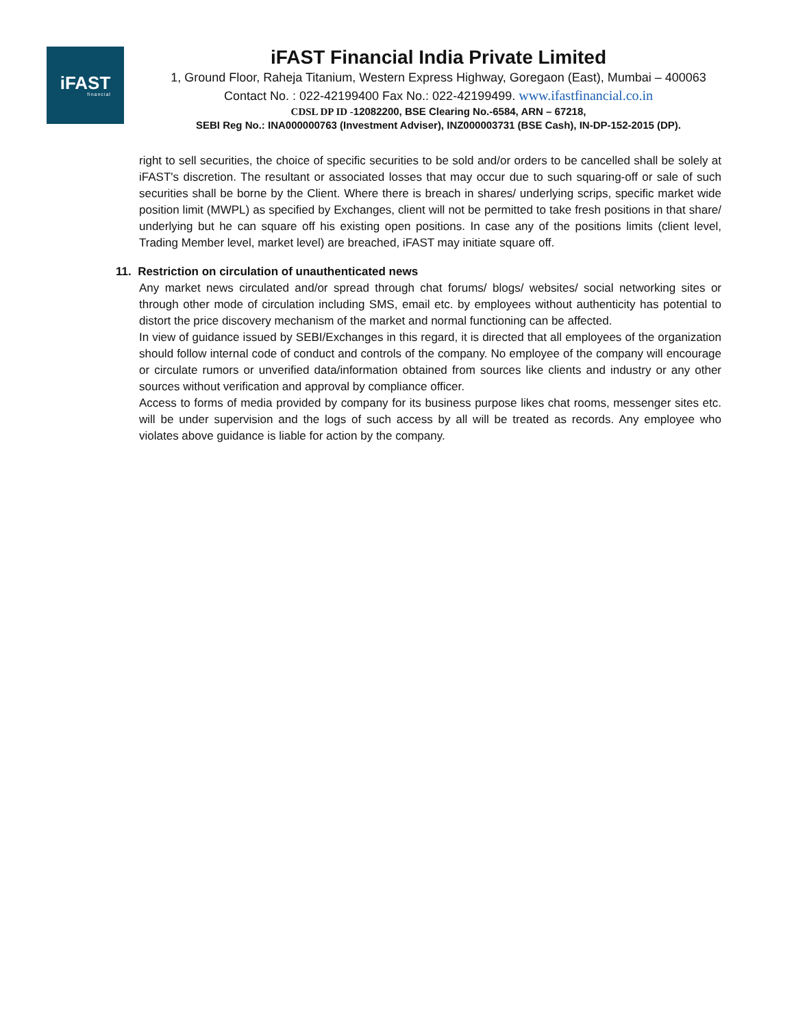iFAST
financial
iFAST Financial India Private Limited
1, Ground Floor, Raheja Titanium, Western Express Highway, Goregaon (East), Mumbai – 400063
Contact No. : 022-42199400 Fax No.: 022-42199499. www.ifastfinancial.co.in
CDSL DP ID -12082200, BSE Clearing No.-6584, ARN – 67218,
SEBI Reg No.: INA000000763 (Investment Adviser), INZ000003731 (BSE Cash), IN-DP-152-2015 (DP).
right to sell securities, the choice of specific securities to be sold and/or orders to be cancelled shall be solely at iFAST's discretion. The resultant or associated losses that may occur due to such squaring-off or sale of such securities shall be borne by the Client. Where there is breach in shares/ underlying scrips, specific market wide position limit (MWPL) as specified by Exchanges, client will not be permitted to take fresh positions in that share/ underlying but he can square off his existing open positions. In case any of the positions limits (client level, Trading Member level, market level) are breached, iFAST may initiate square off.
11. Restriction on circulation of unauthenticated news
Any market news circulated and/or spread through chat forums/ blogs/ websites/ social networking sites or through other mode of circulation including SMS, email etc. by employees without authenticity has potential to distort the price discovery mechanism of the market and normal functioning can be affected.
In view of guidance issued by SEBI/Exchanges in this regard, it is directed that all employees of the organization should follow internal code of conduct and controls of the company. No employee of the company will encourage or circulate rumors or unverified data/information obtained from sources like clients and industry or any other sources without verification and approval by compliance officer.
Access to forms of media provided by company for its business purpose likes chat rooms, messenger sites etc. will be under supervision and the logs of such access by all will be treated as records. Any employee who violates above guidance is liable for action by the company.